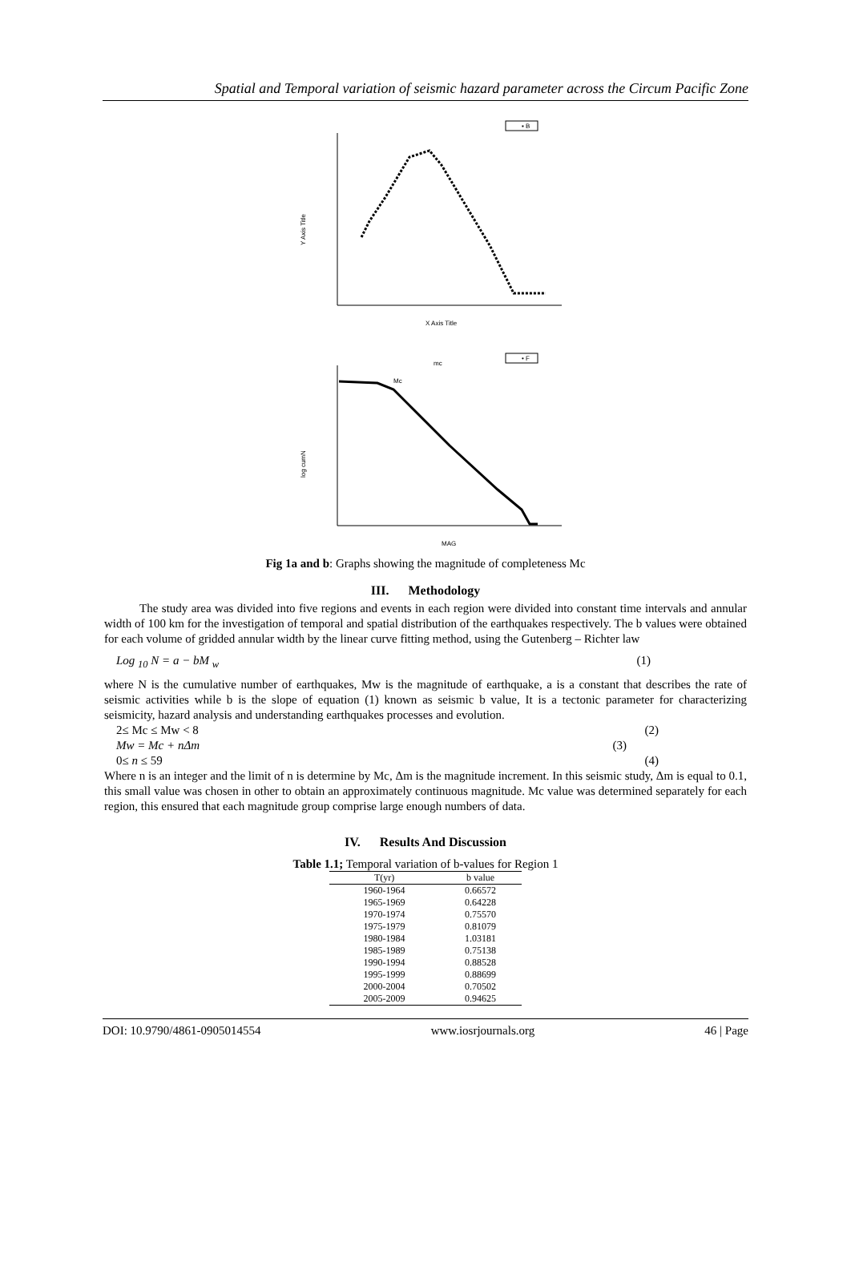Spatial and Temporal variation of seismic hazard parameter across the Circum Pacific Zone
▪ B
Y Axis Title
X Axis Title
• F
mc
log cumN
Mc
MAG
Fig 1a and b: Graphs showing the magnitude of completeness Mc
III. Methodology
The study area was divided into five regions and events in each region were divided into constant time intervals and annular width of 100 km for the investigation of temporal and spatial distribution of the earthquakes respectively. The b values were obtained for each volume of gridded annular width by the linear curve fitting method, using the Gutenberg – Richter law
Log <sub>10</sub> N = a − bM <sub>w</sub> (1)
where N is the cumulative number of earthquakes, Mw is the magnitude of earthquake, a is a constant that describes the rate of seismic activities while b is the slope of equation (1) known as seismic b value, It is a tectonic parameter for characterizing seismicity, hazard analysis and understanding earthquakes processes and evolution.
2≤ Mc ≤ Mw < 8 (2)
Mw = Mc + nΔm (3)
0≤ n ≤ 59 (4)
Where n is an integer and the limit of n is determine by Mc, Δm is the magnitude increment. In this seismic study, Δm is equal to 0.1, this small value was chosen in other to obtain an approximately continuous magnitude. Mc value was determined separately for each region, this ensured that each magnitude group comprise large enough numbers of data.
IV. Results And Discussion
Table 1.1; Temporal variation of b-values for Region 1
| T(yr) | b value |
| --- | --- |
| 1960-1964 | 0.66572 |
| 1965-1969 | 0.64228 |
| 1970-1974 | 0.75570 |
| 1975-1979 | 0.81079 |
| 1980-1984 | 1.03181 |
| 1985-1989 | 0.75138 |
| 1990-1994 | 0.88528 |
| 1995-1999 | 0.88699 |
| 2000-2004 | 0.70502 |
| 2005-2009 | 0.94625 |
DOI: 10.9790/4861-0905014554 www.iosrjournals.org 46 | Page